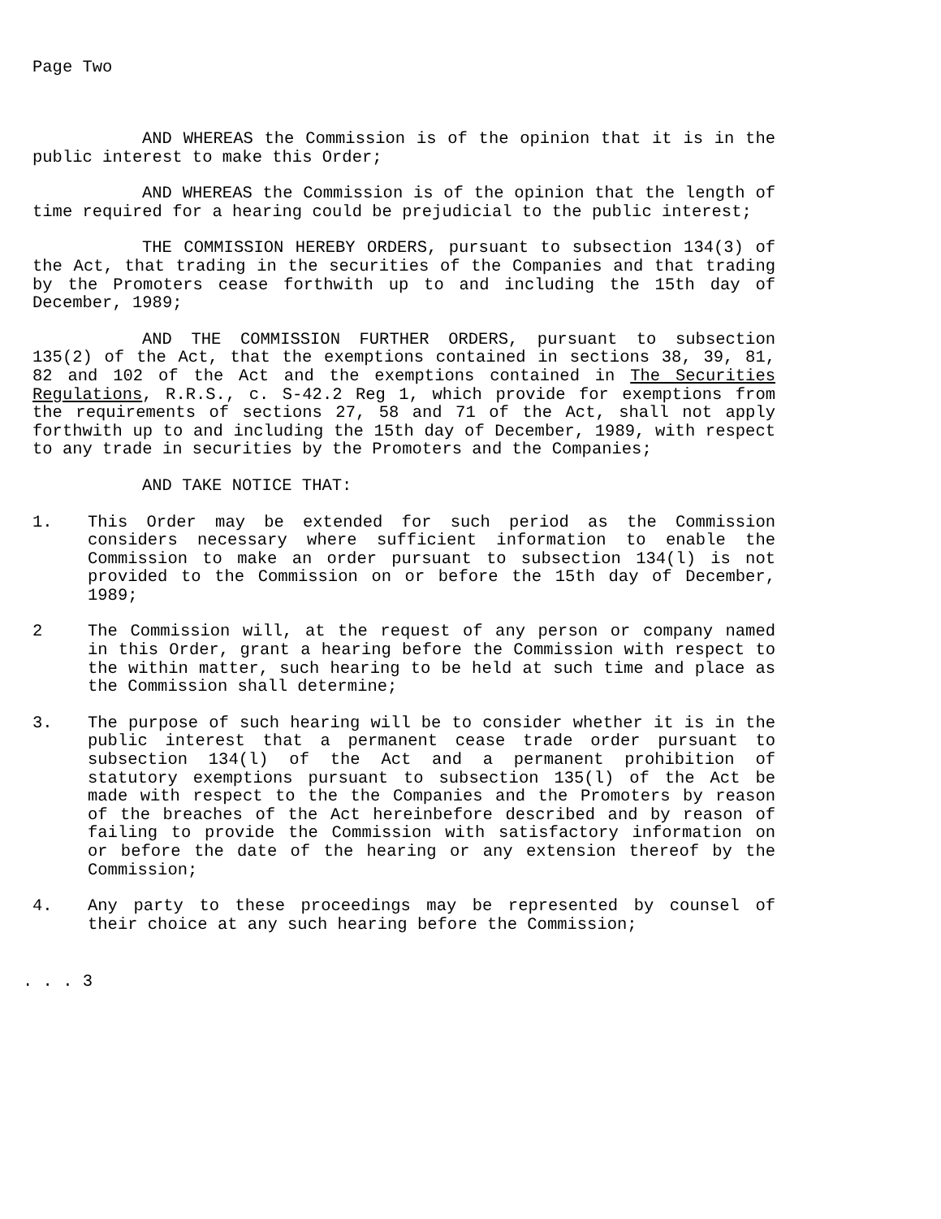Page Two
AND WHEREAS the Commission is of the opinion that it is in the public interest to make this Order;
AND WHEREAS the Commission is of the opinion that the length of time required for a hearing could be prejudicial to the public interest;
THE COMMISSION HEREBY ORDERS, pursuant to subsection 134(3) of the Act, that trading in the securities of the Companies and that trading by the Promoters cease forthwith up to and including the 15th day of December, 1989;
AND THE COMMISSION FURTHER ORDERS, pursuant to subsection 135(2) of the Act, that the exemptions contained in sections 38, 39, 81, 82 and 102 of the Act and the exemptions contained in The Securities Regulations, R.R.S., c. S-42.2 Reg 1, which provide for exemptions from the requirements of sections 27, 58 and 71 of the Act, shall not apply forthwith up to and including the 15th day of December, 1989, with respect to any trade in securities by the Promoters and the Companies;
AND TAKE NOTICE THAT:
1. This Order may be extended for such period as the Commission considers necessary where sufficient information to enable the Commission to make an order pursuant to subsection 134(l) is not provided to the Commission on or before the 15th day of December, 1989;
2 The Commission will, at the request of any person or company named in this Order, grant a hearing before the Commission with respect to the within matter, such hearing to be held at such time and place as the Commission shall determine;
3. The purpose of such hearing will be to consider whether it is in the public interest that a permanent cease trade order pursuant to subsection 134(l) of the Act and a permanent prohibition of statutory exemptions pursuant to subsection 135(l) of the Act be made with respect to the the Companies and the Promoters by reason of the breaches of the Act hereinbefore described and by reason of failing to provide the Commission with satisfactory information on or before the date of the hearing or any extension thereof by the Commission;
4. Any party to these proceedings may be represented by counsel of their choice at any such hearing before the Commission;
. . . 3